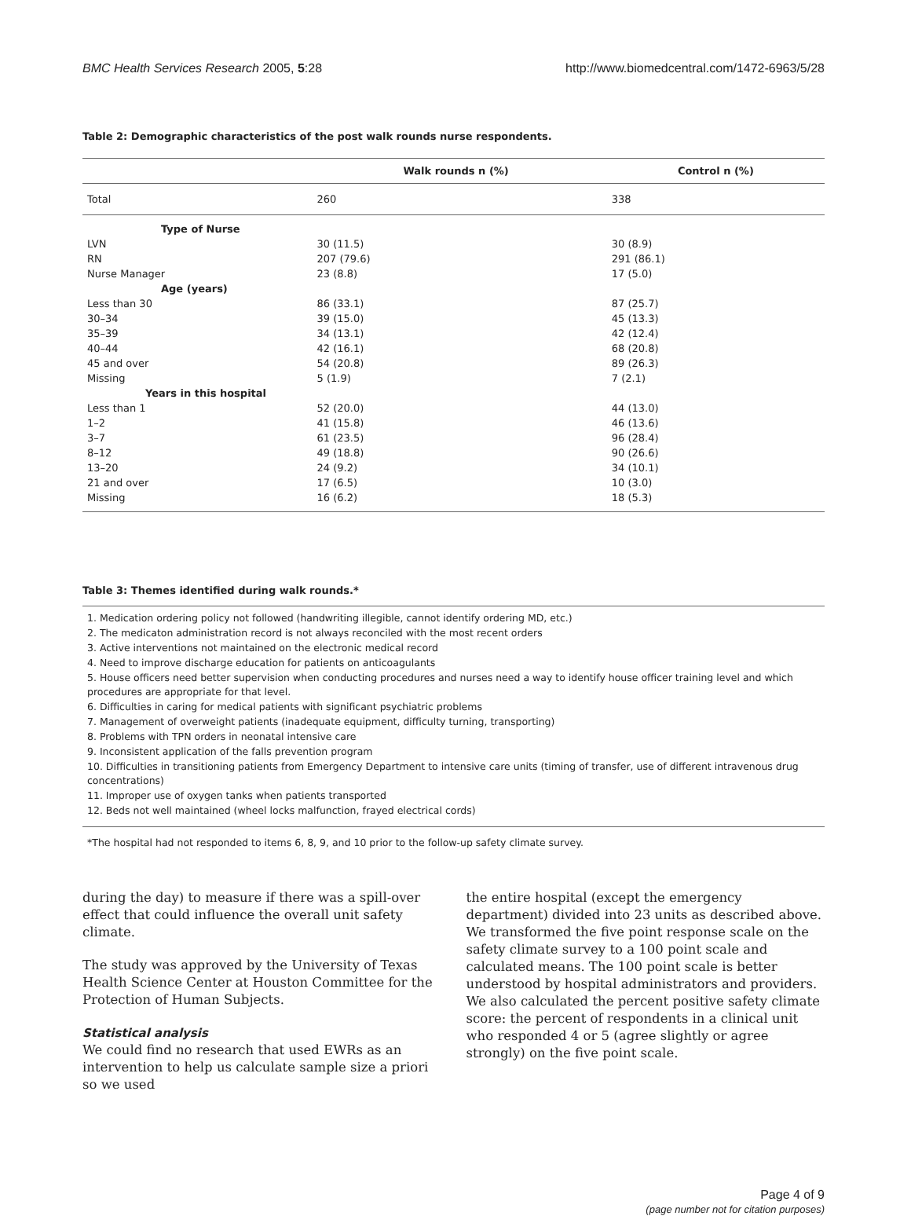BMC Health Services Research 2005, 5:28 http://www.biomedcentral.com/1472-6963/5/28
Table 2: Demographic characteristics of the post walk rounds nurse respondents.
| | Walk rounds n (%) | Control n (%) |
| --- | --- | --- |
| Total | 260 | 338 |
| Type of Nurse | | |
| LVN | 30 (11.5) | 30 (8.9) |
| RN | 207 (79.6) | 291 (86.1) |
| Nurse Manager | 23 (8.8) | 17 (5.0) |
| Age (years) | | |
| Less than 30 | 86 (33.1) | 87 (25.7) |
| 30–34 | 39 (15.0) | 45 (13.3) |
| 35–39 | 34 (13.1) | 42 (12.4) |
| 40–44 | 42 (16.1) | 68 (20.8) |
| 45 and over | 54 (20.8) | 89 (26.3) |
| Missing | 5 (1.9) | 7 (2.1) |
| Years in this hospital | | |
| Less than 1 | 52 (20.0) | 44 (13.0) |
| 1–2 | 41 (15.8) | 46 (13.6) |
| 3–7 | 61 (23.5) | 96 (28.4) |
| 8–12 | 49 (18.8) | 90 (26.6) |
| 13–20 | 24 (9.2) | 34 (10.1) |
| 21 and over | 17 (6.5) | 10 (3.0) |
| Missing | 16 (6.2) | 18 (5.3) |
Table 3: Themes identified during walk rounds.*
1. Medication ordering policy not followed (handwriting illegible, cannot identify ordering MD, etc.)
2. The medicaton administration record is not always reconciled with the most recent orders
3. Active interventions not maintained on the electronic medical record
4. Need to improve discharge education for patients on anticoagulants
5. House officers need better supervision when conducting procedures and nurses need a way to identify house officer training level and which procedures are appropriate for that level.
6. Difficulties in caring for medical patients with significant psychiatric problems
7. Management of overweight patients (inadequate equipment, difficulty turning, transporting)
8. Problems with TPN orders in neonatal intensive care
9. Inconsistent application of the falls prevention program
10. Difficulties in transitioning patients from Emergency Department to intensive care units (timing of transfer, use of different intravenous drug concentrations)
11. Improper use of oxygen tanks when patients transported
12. Beds not well maintained (wheel locks malfunction, frayed electrical cords)
*The hospital had not responded to items 6, 8, 9, and 10 prior to the follow-up safety climate survey.
during the day) to measure if there was a spill-over effect that could influence the overall unit safety climate.
The study was approved by the University of Texas Health Science Center at Houston Committee for the Protection of Human Subjects.
Statistical analysis
We could find no research that used EWRs as an intervention to help us calculate sample size a priori so we used
the entire hospital (except the emergency department) divided into 23 units as described above. We transformed the five point response scale on the safety climate survey to a 100 point scale and calculated means. The 100 point scale is better understood by hospital administrators and providers. We also calculated the percent positive safety climate score: the percent of respondents in a clinical unit who responded 4 or 5 (agree slightly or agree strongly) on the five point scale.
Page 4 of 9
(page number not for citation purposes)